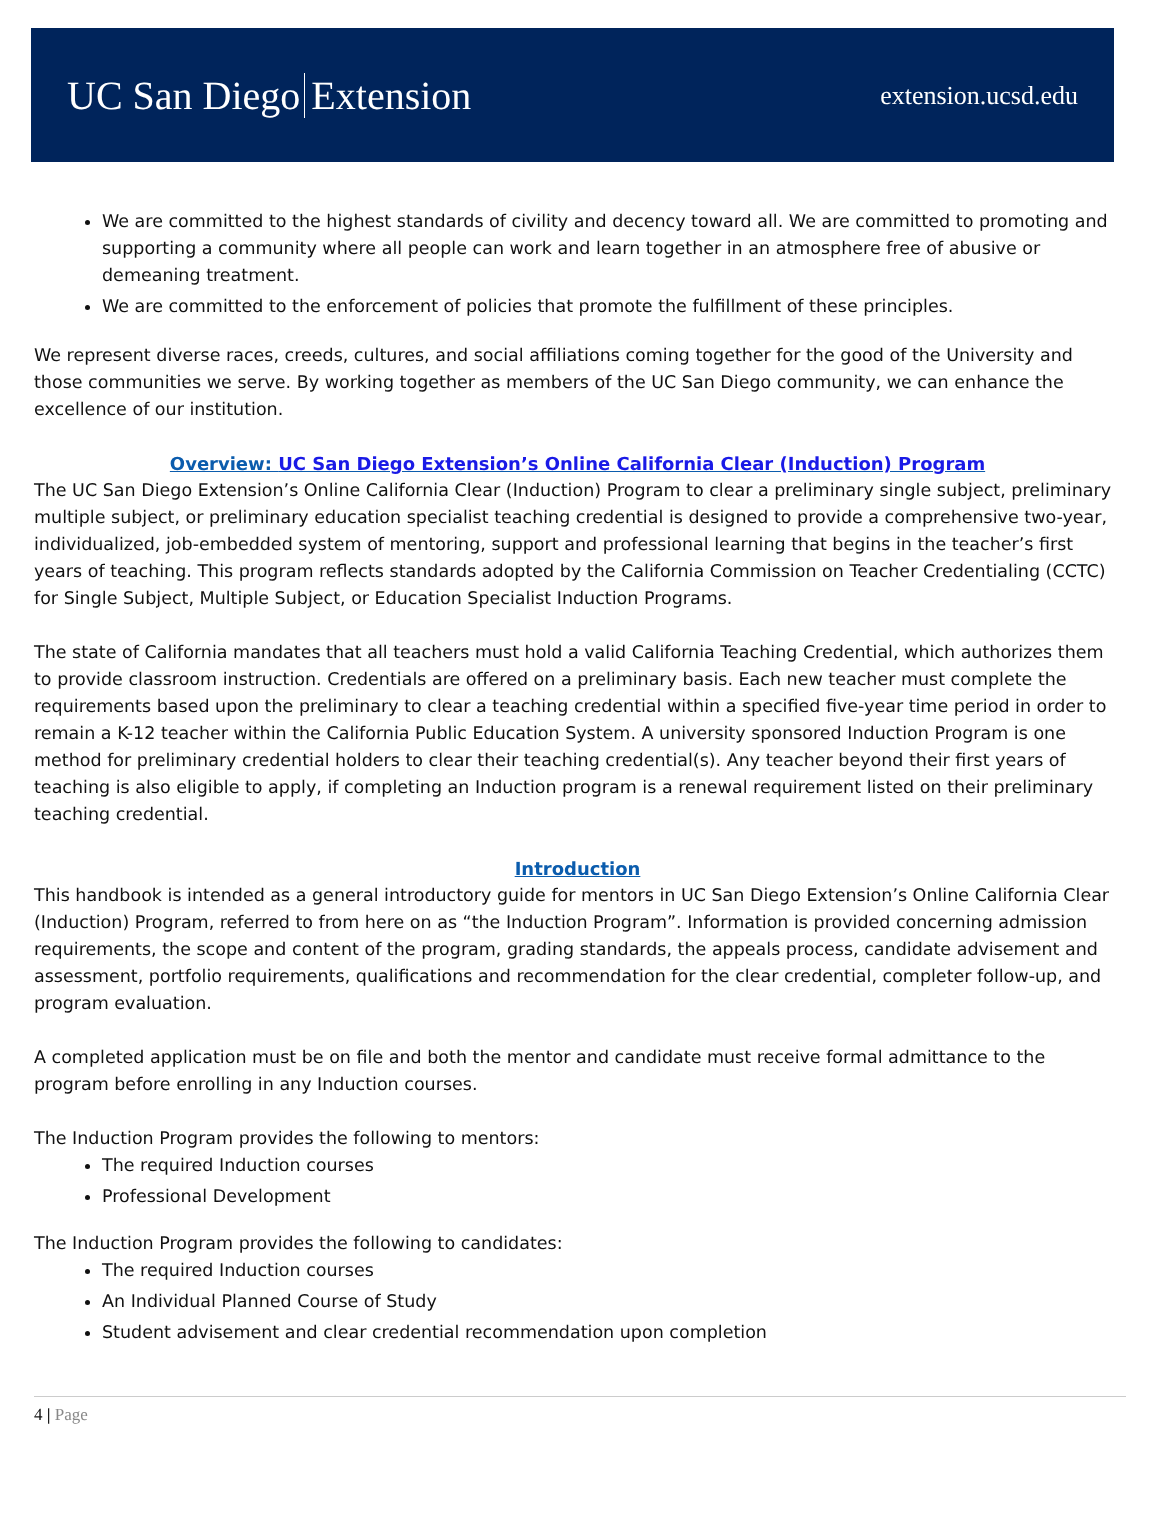UC San Diego Extension
extension.ucsd.edu
We are committed to the highest standards of civility and decency toward all. We are committed to promoting and supporting a community where all people can work and learn together in an atmosphere free of abusive or demeaning treatment.
We are committed to the enforcement of policies that promote the fulfillment of these principles.
We represent diverse races, creeds, cultures, and social affiliations coming together for the good of the University and those communities we serve. By working together as members of the UC San Diego community, we can enhance the excellence of our institution.
Overview: UC San Diego Extension’s Online California Clear (Induction) Program
The UC San Diego Extension’s Online California Clear (Induction) Program to clear a preliminary single subject, preliminary multiple subject, or preliminary education specialist teaching credential is designed to provide a comprehensive two-year, individualized, job-embedded system of mentoring, support and professional learning that begins in the teacher’s first years of teaching. This program reflects standards adopted by the California Commission on Teacher Credentialing (CCTC) for Single Subject, Multiple Subject, or Education Specialist Induction Programs.
The state of California mandates that all teachers must hold a valid California Teaching Credential, which authorizes them to provide classroom instruction. Credentials are offered on a preliminary basis. Each new teacher must complete the requirements based upon the preliminary to clear a teaching credential within a specified five-year time period in order to remain a K-12 teacher within the California Public Education System. A university sponsored Induction Program is one method for preliminary credential holders to clear their teaching credential(s). Any teacher beyond their first years of teaching is also eligible to apply, if completing an Induction program is a renewal requirement listed on their preliminary teaching credential.
Introduction
This handbook is intended as a general introductory guide for mentors in UC San Diego Extension’s Online California Clear (Induction) Program, referred to from here on as “the Induction Program”. Information is provided concerning admission requirements, the scope and content of the program, grading standards, the appeals process, candidate advisement and assessment, portfolio requirements, qualifications and recommendation for the clear credential, completer follow-up, and program evaluation.
A completed application must be on file and both the mentor and candidate must receive formal admittance to the program before enrolling in any Induction courses.
The Induction Program provides the following to mentors:
The required Induction courses
Professional Development
The Induction Program provides the following to candidates:
The required Induction courses
An Individual Planned Course of Study
Student advisement and clear credential recommendation upon completion
4 | Page